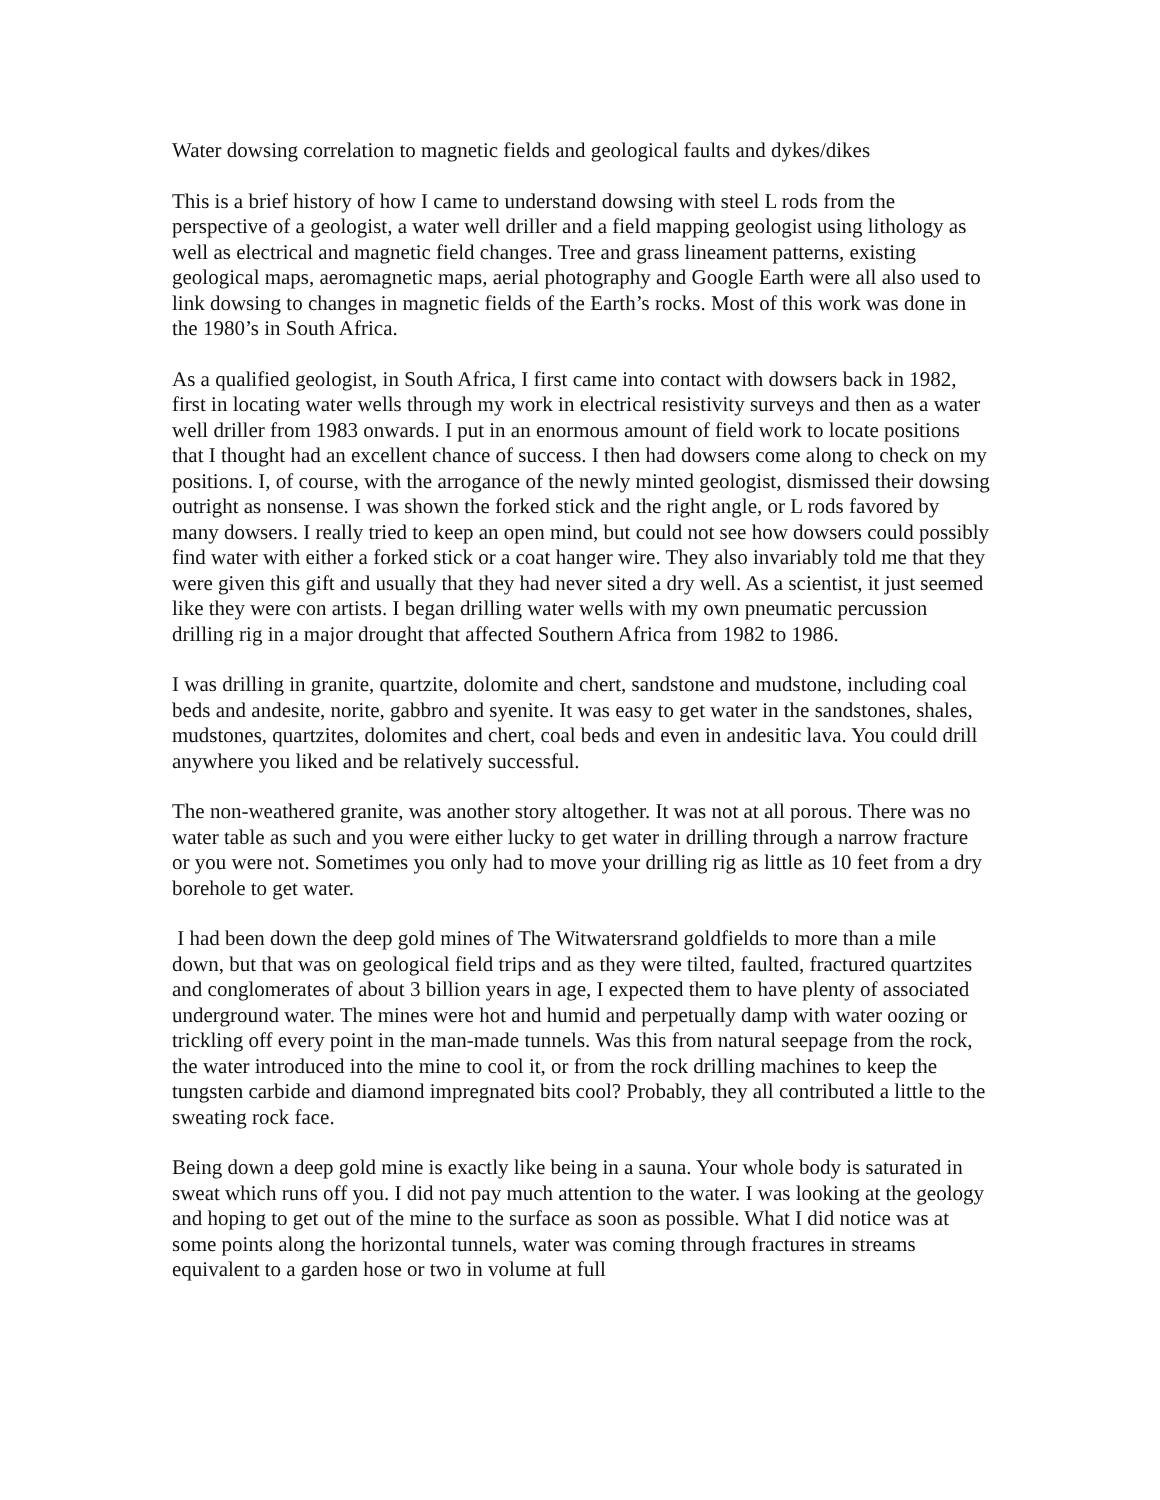Water dowsing correlation to magnetic fields and geological faults and dykes/dikes
This is a brief history of how I came to understand dowsing with steel L rods from the perspective of a geologist, a water well driller and a field mapping geologist using lithology as well as electrical and magnetic field changes. Tree and grass lineament patterns, existing geological maps, aeromagnetic maps, aerial photography and Google Earth were all also used to link dowsing to changes in magnetic fields of the Earth’s rocks. Most of this work was done in the 1980’s in South Africa.
As a qualified geologist, in South Africa, I first came into contact with dowsers back in 1982, first in locating water wells through my work in electrical resistivity surveys and then as a water well driller from 1983 onwards. I put in an enormous amount of field work to locate positions that I thought had an excellent chance of success. I then had dowsers come along to check on my positions. I, of course, with the arrogance of the newly minted geologist, dismissed their dowsing outright as nonsense. I was shown the forked stick and the right angle, or L rods favored by many dowsers. I really tried to keep an open mind, but could not see how dowsers could possibly find water with either a forked stick or a coat hanger wire. They also invariably told me that they were given this gift and usually that they had never sited a dry well. As a scientist, it just seemed like they were con artists. I began drilling water wells with my own pneumatic percussion drilling rig in a major drought that affected Southern Africa from 1982 to 1986.
I was drilling in granite, quartzite, dolomite and chert, sandstone and mudstone, including coal beds and andesite, norite, gabbro and syenite. It was easy to get water in the sandstones, shales, mudstones, quartzites, dolomites and chert, coal beds and even in andesitic lava. You could drill anywhere you liked and be relatively successful.
The non-weathered granite, was another story altogether. It was not at all porous. There was no water table as such and you were either lucky to get water in drilling through a narrow fracture or you were not. Sometimes you only had to move your drilling rig as little as 10 feet from a dry borehole to get water.
I had been down the deep gold mines of The Witwatersrand goldfields to more than a mile down, but that was on geological field trips and as they were tilted, faulted, fractured quartzites and conglomerates of about 3 billion years in age, I expected them to have plenty of associated underground water. The mines were hot and humid and perpetually damp with water oozing or trickling off every point in the man-made tunnels. Was this from natural seepage from the rock, the water introduced into the mine to cool it, or from the rock drilling machines to keep the tungsten carbide and diamond impregnated bits cool? Probably, they all contributed a little to the sweating rock face.
Being down a deep gold mine is exactly like being in a sauna. Your whole body is saturated in sweat which runs off you. I did not pay much attention to the water. I was looking at the geology and hoping to get out of the mine to the surface as soon as possible. What I did notice was at some points along the horizontal tunnels, water was coming through fractures in streams equivalent to a garden hose or two in volume at full